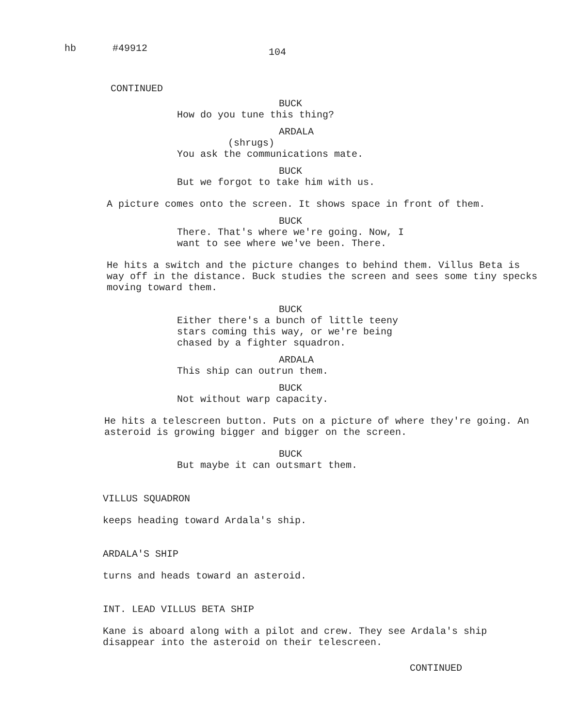hb #49912 104
CONTINUED
BUCK
How do you tune this thing?
ARDALA
(shrugs)
You ask the communications mate.
BUCK
But we forgot to take him with us.
A picture comes onto the screen. It shows space in front of them.
BUCK
There. That's where we're going. Now, I want to see where we've been. There.
He hits a switch and the picture changes to behind them. Villus Beta is way off in the distance. Buck studies the screen and sees some tiny specks moving toward them.
BUCK
Either there's a bunch of little teeny stars coming this way, or we're being chased by a fighter squadron.
ARDALA
This ship can outrun them.
BUCK
Not without warp capacity.
He hits a telescreen button. Puts on a picture of where they're going. An asteroid is growing bigger and bigger on the screen.
BUCK
But maybe it can outsmart them.
VILLUS SQUADRON
keeps heading toward Ardala's ship.
ARDALA'S SHIP
turns and heads toward an asteroid.
INT. LEAD VILLUS BETA SHIP
Kane is aboard along with a pilot and crew. They see Ardala's ship disappear into the asteroid on their telescreen.
CONTINUED